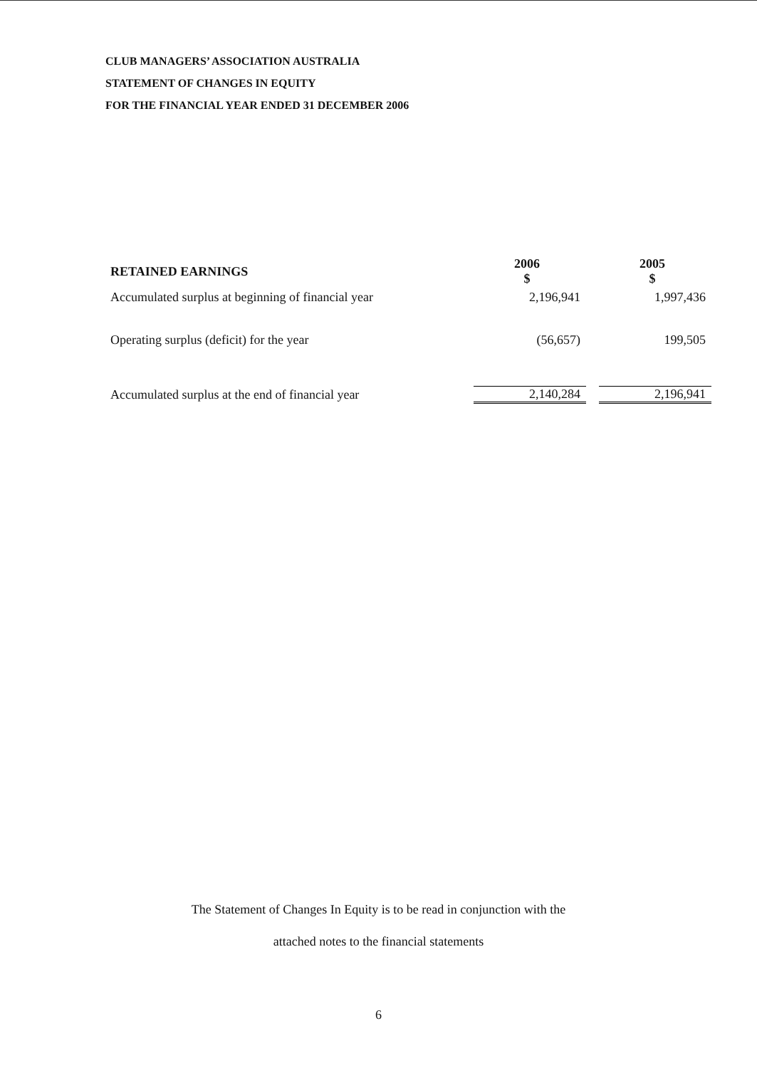CLUB MANAGERS’ ASSOCIATION AUSTRALIA
STATEMENT OF CHANGES IN EQUITY
FOR THE FINANCIAL YEAR ENDED 31 DECEMBER 2006
| RETAINED EARNINGS | 2006 $ | | 2005 $ |
| Accumulated surplus at beginning of financial year | 2,196,941 | | 1,997,436 |
| Operating surplus (deficit) for the year | (56,657) | | 199,505 |
| Accumulated surplus at the end of financial year | 2,140,284 | | 2,196,941 |
The Statement of Changes In Equity is to be read in conjunction with the
attached notes to the financial statements
6